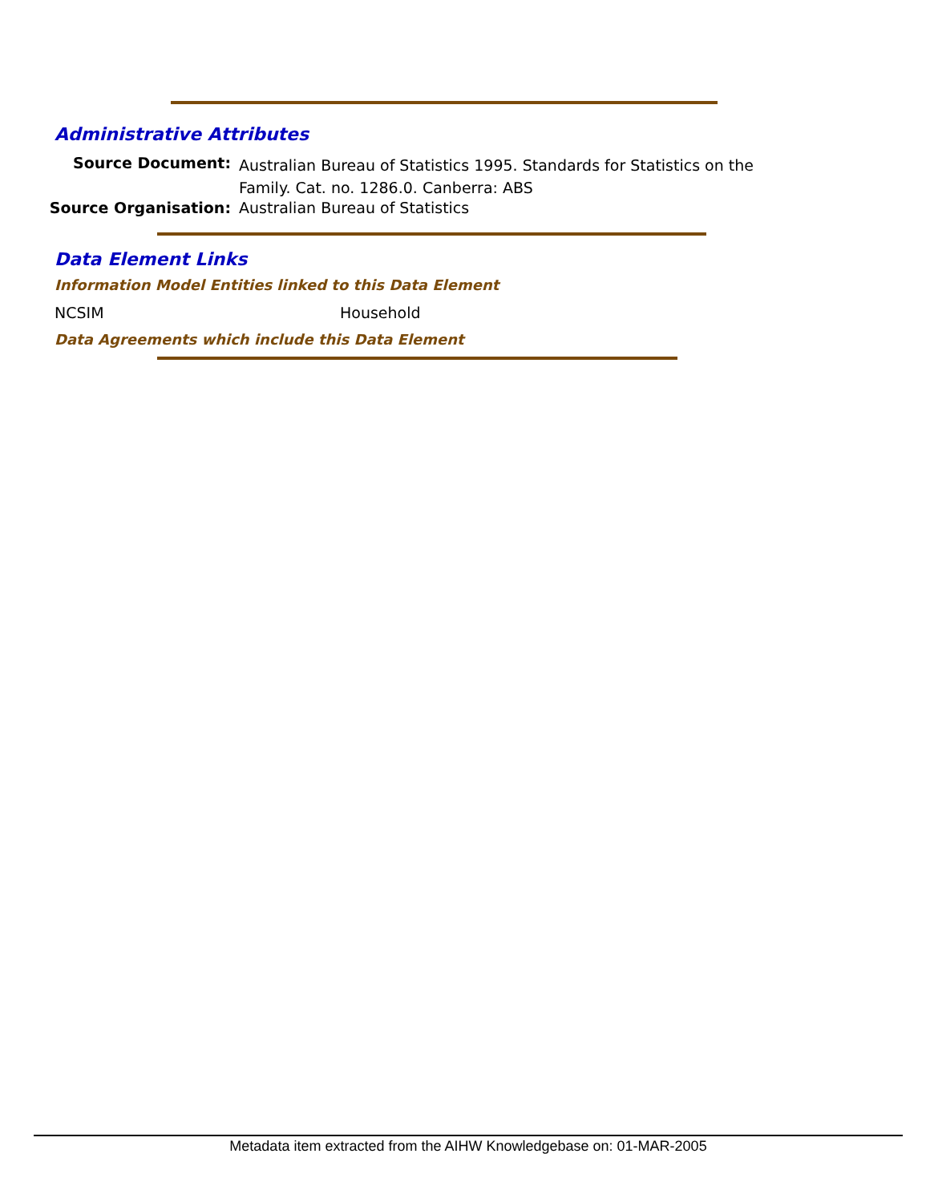Administrative Attributes
Source Document:
Australian Bureau of Statistics 1995. Standards for Statistics on the Family. Cat. no. 1286.0. Canberra: ABS
Source Organisation: Australian Bureau of Statistics
Data Element Links
Information Model Entities linked to this Data Element
NCSIM Household
Data Agreements which include this Data Element
Metadata item extracted from the AIHW Knowledgebase on: 01-MAR-2005